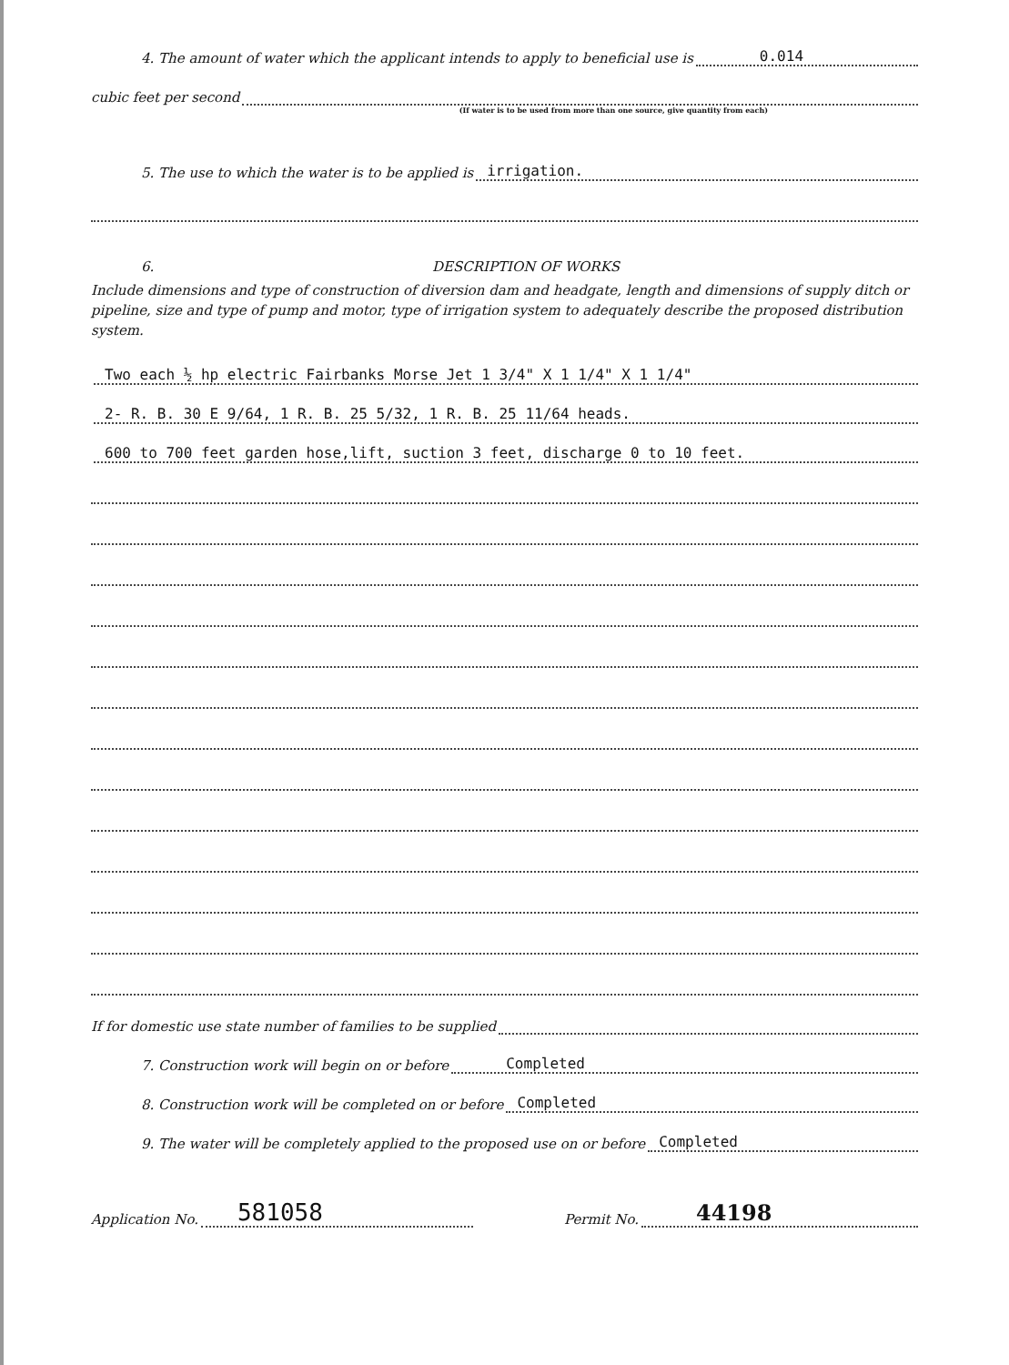4. The amount of water which the applicant intends to apply to beneficial use is 0.014
cubic feet per second
(If water is to be used from more than one source, give quantity from each)
5. The use to which the water is to be applied is irrigation.
6. DESCRIPTION OF WORKS
Include dimensions and type of construction of diversion dam and headgate, length and dimensions of supply ditch or pipeline, size and type of pump and motor, type of irrigation system to adequately describe the proposed distribution system.
Two each ½ hp electric Fairbanks Morse Jet 1 3/4" X 1 1/4" X 1 1/4"
2- R. B. 30 E 9/64, 1 R. B. 25 5/32, 1 R. B. 25 11/64 heads.
600 to 700 feet garden hose,lift, suction 3 feet, discharge 0 to 10 feet.
If for domestic use state number of families to be supplied
7. Construction work will begin on or before Completed
8. Construction work will be completed on or before Completed
9. The water will be completely applied to the proposed use on or before Completed
Application No. 581058
Permit No. 44198